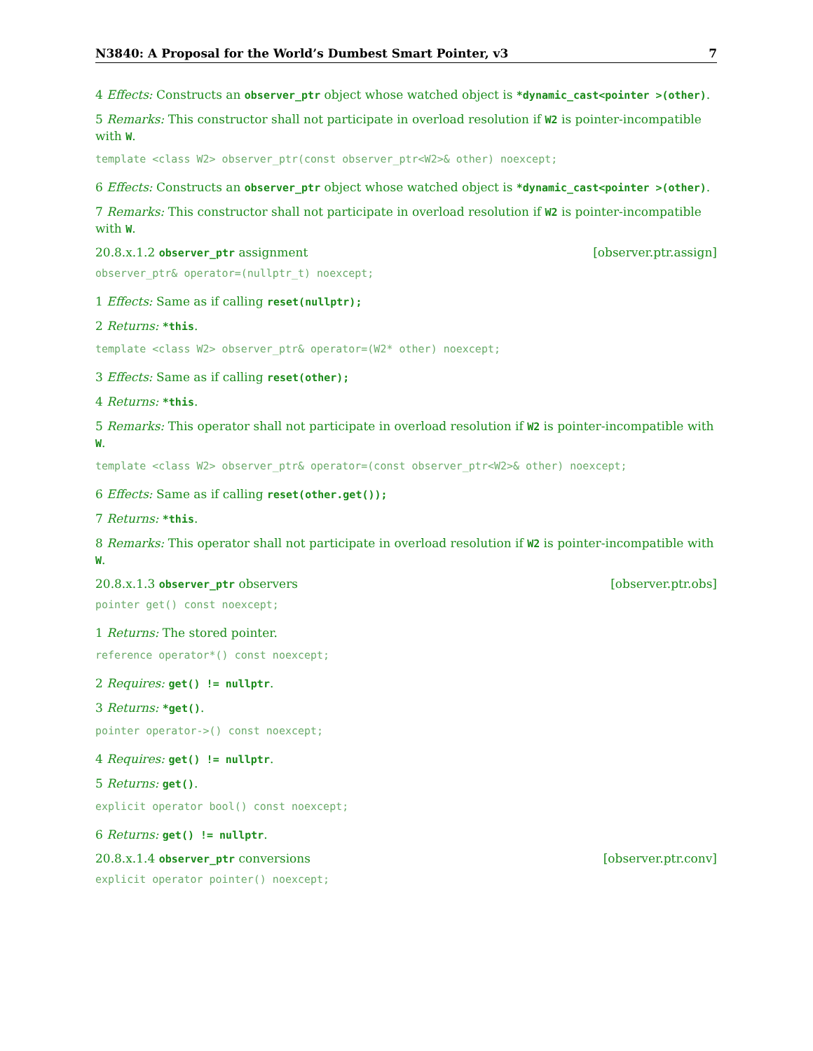N3840: A Proposal for the World’s Dumbest Smart Pointer, v3 7
4 Effects: Constructs an observer_ptr object whose watched object is *dynamic_cast<pointer >(other).
5 Remarks: This constructor shall not participate in overload resolution if W2 is pointer-incompatible with W.
template <class W2> observer_ptr(const observer_ptr<W2>& other) noexcept;
6 Effects: Constructs an observer_ptr object whose watched object is *dynamic_cast<pointer >(other).
7 Remarks: This constructor shall not participate in overload resolution if W2 is pointer-incompatible with W.
20.8.x.1.2 observer_ptr assignment [observer.ptr.assign]
observer_ptr& operator=(nullptr_t) noexcept;
1 Effects: Same as if calling reset(nullptr);
2 Returns: *this.
template <class W2> observer_ptr& operator=(W2* other) noexcept;
3 Effects: Same as if calling reset(other);
4 Returns: *this.
5 Remarks: This operator shall not participate in overload resolution if W2 is pointer-incompatible with W.
template <class W2> observer_ptr& operator=(const observer_ptr<W2>& other) noexcept;
6 Effects: Same as if calling reset(other.get());
7 Returns: *this.
8 Remarks: This operator shall not participate in overload resolution if W2 is pointer-incompatible with W.
20.8.x.1.3 observer_ptr observers [observer.ptr.obs]
pointer get() const noexcept;
1 Returns: The stored pointer.
reference operator*() const noexcept;
2 Requires: get() != nullptr.
3 Returns: *get().
pointer operator->() const noexcept;
4 Requires: get() != nullptr.
5 Returns: get().
explicit operator bool() const noexcept;
6 Returns: get() != nullptr.
20.8.x.1.4 observer_ptr conversions [observer.ptr.conv]
explicit operator pointer() noexcept;